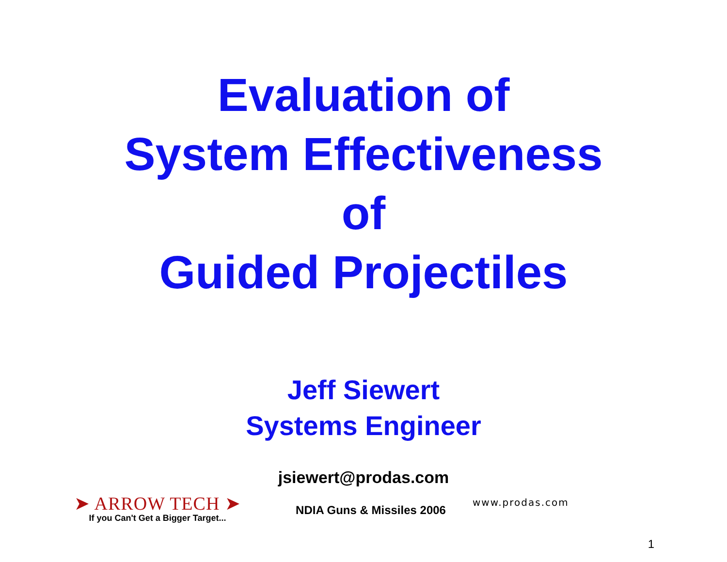Evaluation of
System Effectiveness
of
Guided Projectiles
Jeff Siewert
Systems Engineer
jsiewert@prodas.com
➤ ARROW TECH ➤
If you Can't Get a Bigger Target...
NDIA Guns & Missiles 2006
www.prodas.com
1